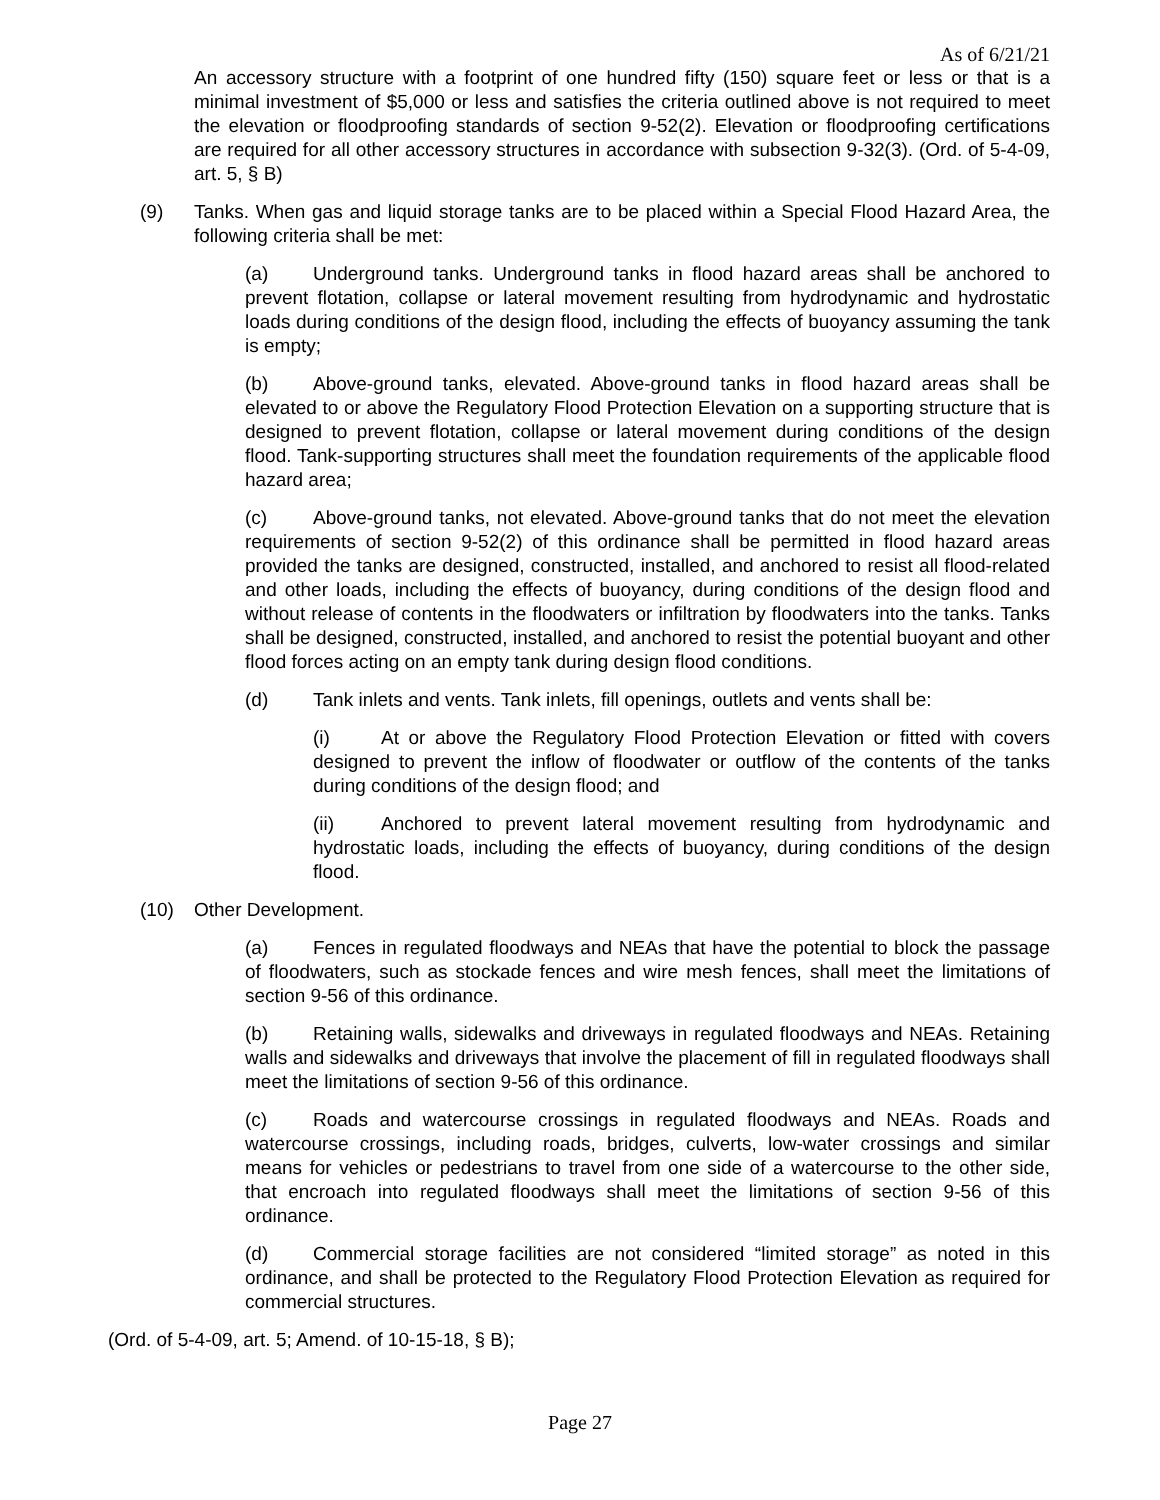As of 6/21/21
An accessory structure with a footprint of one hundred fifty (150) square feet or less or that is a minimal investment of $5,000 or less and satisfies the criteria outlined above is not required to meet the elevation or floodproofing standards of section 9-52(2). Elevation or floodproofing certifications are required for all other accessory structures in accordance with subsection 9-32(3). (Ord. of 5-4-09, art. 5, § B)
(9) Tanks. When gas and liquid storage tanks are to be placed within a Special Flood Hazard Area, the following criteria shall be met:
(a) Underground tanks. Underground tanks in flood hazard areas shall be anchored to prevent flotation, collapse or lateral movement resulting from hydrodynamic and hydrostatic loads during conditions of the design flood, including the effects of buoyancy assuming the tank is empty;
(b) Above-ground tanks, elevated. Above-ground tanks in flood hazard areas shall be elevated to or above the Regulatory Flood Protection Elevation on a supporting structure that is designed to prevent flotation, collapse or lateral movement during conditions of the design flood. Tank-supporting structures shall meet the foundation requirements of the applicable flood hazard area;
(c) Above-ground tanks, not elevated. Above-ground tanks that do not meet the elevation requirements of section 9-52(2) of this ordinance shall be permitted in flood hazard areas provided the tanks are designed, constructed, installed, and anchored to resist all flood-related and other loads, including the effects of buoyancy, during conditions of the design flood and without release of contents in the floodwaters or infiltration by floodwaters into the tanks. Tanks shall be designed, constructed, installed, and anchored to resist the potential buoyant and other flood forces acting on an empty tank during design flood conditions.
(d) Tank inlets and vents. Tank inlets, fill openings, outlets and vents shall be:
(i) At or above the Regulatory Flood Protection Elevation or fitted with covers designed to prevent the inflow of floodwater or outflow of the contents of the tanks during conditions of the design flood; and
(ii) Anchored to prevent lateral movement resulting from hydrodynamic and hydrostatic loads, including the effects of buoyancy, during conditions of the design flood.
(10) Other Development.
(a) Fences in regulated floodways and NEAs that have the potential to block the passage of floodwaters, such as stockade fences and wire mesh fences, shall meet the limitations of section 9-56 of this ordinance.
(b) Retaining walls, sidewalks and driveways in regulated floodways and NEAs. Retaining walls and sidewalks and driveways that involve the placement of fill in regulated floodways shall meet the limitations of section 9-56 of this ordinance.
(c) Roads and watercourse crossings in regulated floodways and NEAs. Roads and watercourse crossings, including roads, bridges, culverts, low-water crossings and similar means for vehicles or pedestrians to travel from one side of a watercourse to the other side, that encroach into regulated floodways shall meet the limitations of section 9-56 of this ordinance.
(d) Commercial storage facilities are not considered “limited storage” as noted in this ordinance, and shall be protected to the Regulatory Flood Protection Elevation as required for commercial structures.
(Ord. of 5-4-09, art. 5; Amend. of 10-15-18, § B);
Page 27